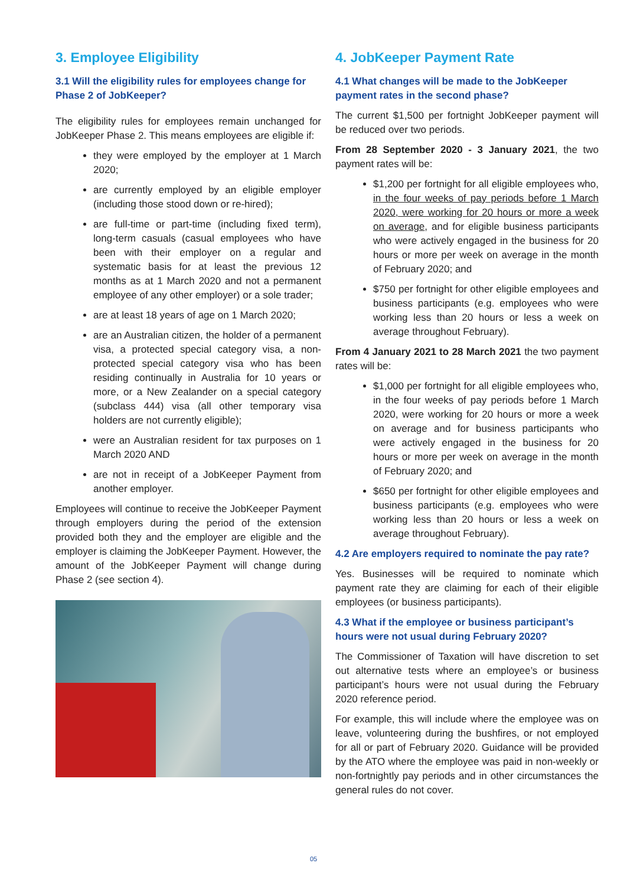3. Employee Eligibility
3.1 Will the eligibility rules for employees change for Phase 2 of JobKeeper?
The eligibility rules for employees remain unchanged for JobKeeper Phase 2. This means employees are eligible if:
they were employed by the employer at 1 March 2020;
are currently employed by an eligible employer (including those stood down or re-hired);
are full-time or part-time (including fixed term), long-term casuals (casual employees who have been with their employer on a regular and systematic basis for at least the previous 12 months as at 1 March 2020 and not a permanent employee of any other employer) or a sole trader;
are at least 18 years of age on 1 March 2020;
are an Australian citizen, the holder of a permanent visa, a protected special category visa, a non-protected special category visa who has been residing continually in Australia for 10 years or more, or a New Zealander on a special category (subclass 444) visa (all other temporary visa holders are not currently eligible);
were an Australian resident for tax purposes on 1 March 2020 AND
are not in receipt of a JobKeeper Payment from another employer.
Employees will continue to receive the JobKeeper Payment through employers during the period of the extension provided both they and the employer are eligible and the employer is claiming the JobKeeper Payment. However, the amount of the JobKeeper Payment will change during Phase 2 (see section 4).
4. JobKeeper Payment Rate
4.1 What changes will be made to the JobKeeper payment rates in the second phase?
The current $1,500 per fortnight JobKeeper payment will be reduced over two periods.
From 28 September 2020 - 3 January 2021, the two payment rates will be:
$1,200 per fortnight for all eligible employees who, in the four weeks of pay periods before 1 March 2020, were working for 20 hours or more a week on average, and for eligible business participants who were actively engaged in the business for 20 hours or more per week on average in the month of February 2020; and
$750 per fortnight for other eligible employees and business participants (e.g. employees who were working less than 20 hours or less a week on average throughout February).
From 4 January 2021 to 28 March 2021 the two payment rates will be:
$1,000 per fortnight for all eligible employees who, in the four weeks of pay periods before 1 March 2020, were working for 20 hours or more a week on average and for business participants who were actively engaged in the business for 20 hours or more per week on average in the month of February 2020; and
$650 per fortnight for other eligible employees and business participants (e.g. employees who were working less than 20 hours or less a week on average throughout February).
4.2 Are employers required to nominate the pay rate?
Yes. Businesses will be required to nominate which payment rate they are claiming for each of their eligible employees (or business participants).
4.3 What if the employee or business participant’s hours were not usual during February 2020?
The Commissioner of Taxation will have discretion to set out alternative tests where an employee’s or business participant’s hours were not usual during the February 2020 reference period.
For example, this will include where the employee was on leave, volunteering during the bushfires, or not employed for all or part of February 2020. Guidance will be provided by the ATO where the employee was paid in non-weekly or non-fortnightly pay periods and in other circumstances the general rules do not cover.
05